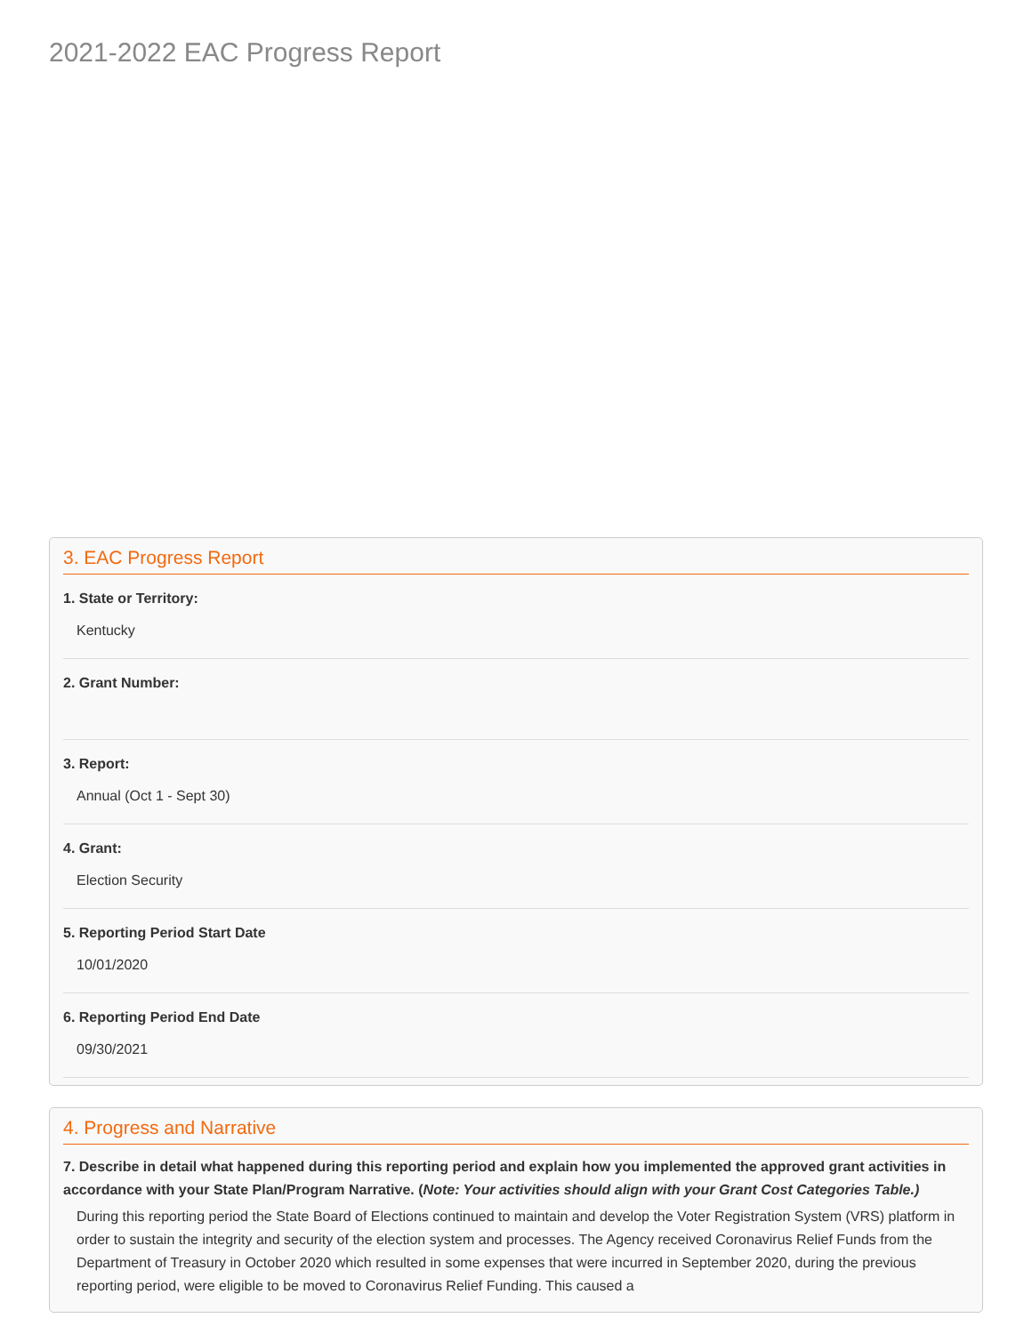2021-2022 EAC Progress Report
3. EAC Progress Report
1. State or Territory:
Kentucky
2. Grant Number:
3. Report:
Annual (Oct 1 - Sept 30)
4. Grant:
Election Security
5. Reporting Period Start Date
10/01/2020
6. Reporting Period End Date
09/30/2021
4. Progress and Narrative
7. Describe in detail what happened during this reporting period and explain how you implemented the approved grant activities in accordance with your State Plan/Program Narrative. (Note: Your activities should align with your Grant Cost Categories Table.)
During this reporting period the State Board of Elections continued to maintain and develop the Voter Registration System (VRS) platform in order to sustain the integrity and security of the election system and processes. The Agency received Coronavirus Relief Funds from the Department of Treasury in October 2020 which resulted in some expenses that were incurred in September 2020, during the previous reporting period, were eligible to be moved to Coronavirus Relief Funding. This caused a